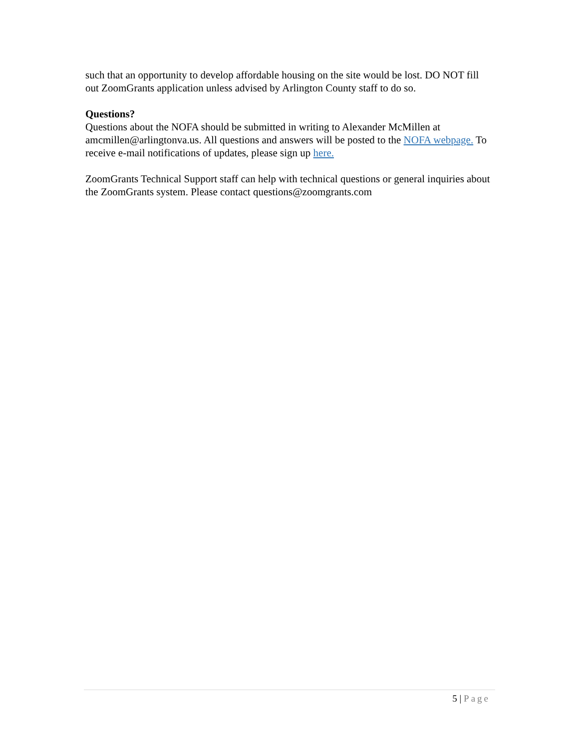such that an opportunity to develop affordable housing on the site would be lost. DO NOT fill out ZoomGrants application unless advised by Arlington County staff to do so.
Questions?
Questions about the NOFA should be submitted in writing to Alexander McMillen at amcmillen@arlingtonva.us. All questions and answers will be posted to the NOFA webpage. To receive e-mail notifications of updates, please sign up here.
ZoomGrants Technical Support staff can help with technical questions or general inquiries about the ZoomGrants system. Please contact questions@zoomgrants.com
5 | Page